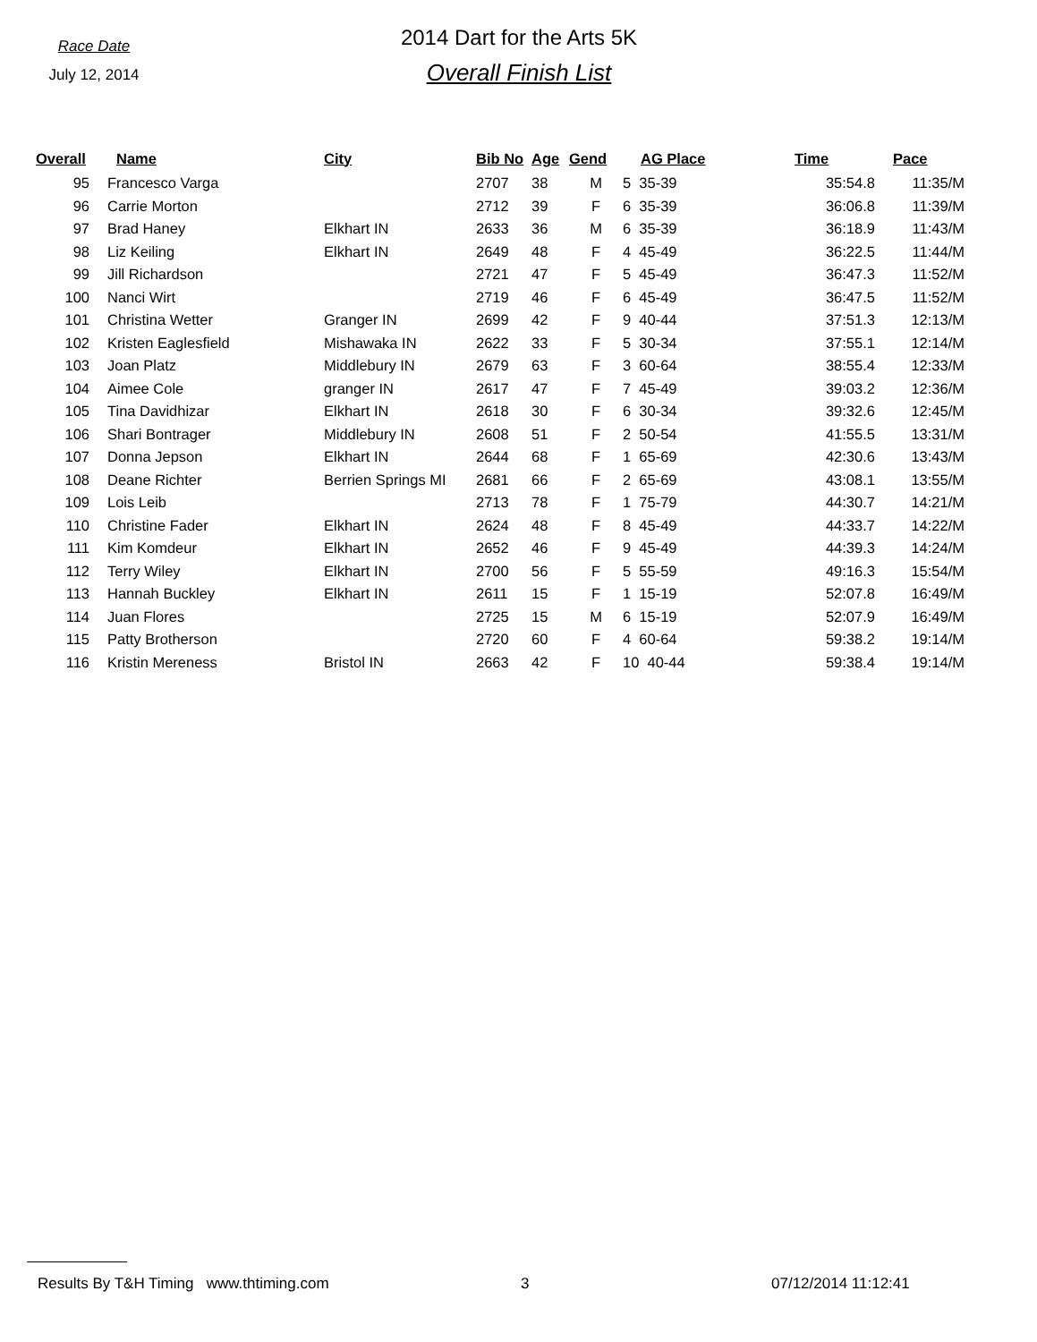Race Date
July 12, 2014
2014 Dart for the Arts 5K
Overall Finish List
| Overall | Name | City | Bib No | Age | Gend | AG Place | Time | Pace |
| --- | --- | --- | --- | --- | --- | --- | --- | --- |
| 95 | Francesco Varga | | 2707 | 38 | M | 5 35-39 | 35:54.8 | 11:35/M |
| 96 | Carrie Morton | | 2712 | 39 | F | 6 35-39 | 36:06.8 | 11:39/M |
| 97 | Brad Haney | Elkhart IN | 2633 | 36 | M | 6 35-39 | 36:18.9 | 11:43/M |
| 98 | Liz Keiling | Elkhart IN | 2649 | 48 | F | 4 45-49 | 36:22.5 | 11:44/M |
| 99 | Jill Richardson | | 2721 | 47 | F | 5 45-49 | 36:47.3 | 11:52/M |
| 100 | Nanci Wirt | | 2719 | 46 | F | 6 45-49 | 36:47.5 | 11:52/M |
| 101 | Christina Wetter | Granger IN | 2699 | 42 | F | 9 40-44 | 37:51.3 | 12:13/M |
| 102 | Kristen Eaglesfield | Mishawaka IN | 2622 | 33 | F | 5 30-34 | 37:55.1 | 12:14/M |
| 103 | Joan Platz | Middlebury IN | 2679 | 63 | F | 3 60-64 | 38:55.4 | 12:33/M |
| 104 | Aimee Cole | granger IN | 2617 | 47 | F | 7 45-49 | 39:03.2 | 12:36/M |
| 105 | Tina Davidhizar | Elkhart IN | 2618 | 30 | F | 6 30-34 | 39:32.6 | 12:45/M |
| 106 | Shari Bontrager | Middlebury IN | 2608 | 51 | F | 2 50-54 | 41:55.5 | 13:31/M |
| 107 | Donna Jepson | Elkhart IN | 2644 | 68 | F | 1 65-69 | 42:30.6 | 13:43/M |
| 108 | Deane Richter | Berrien Springs MI | 2681 | 66 | F | 2 65-69 | 43:08.1 | 13:55/M |
| 109 | Lois Leib | | 2713 | 78 | F | 1 75-79 | 44:30.7 | 14:21/M |
| 110 | Christine Fader | Elkhart IN | 2624 | 48 | F | 8 45-49 | 44:33.7 | 14:22/M |
| 111 | Kim Komdeur | Elkhart IN | 2652 | 46 | F | 9 45-49 | 44:39.3 | 14:24/M |
| 112 | Terry Wiley | Elkhart IN | 2700 | 56 | F | 5 55-59 | 49:16.3 | 15:54/M |
| 113 | Hannah Buckley | Elkhart IN | 2611 | 15 | F | 1 15-19 | 52:07.8 | 16:49/M |
| 114 | Juan Flores | | 2725 | 15 | M | 6 15-19 | 52:07.9 | 16:49/M |
| 115 | Patty Brotherson | | 2720 | 60 | F | 4 60-64 | 59:38.2 | 19:14/M |
| 116 | Kristin Mereness | Bristol IN | 2663 | 42 | F | 10 40-44 | 59:38.4 | 19:14/M |
Results By T&H Timing www.thtiming.com 3 07/12/2014 11:12:41